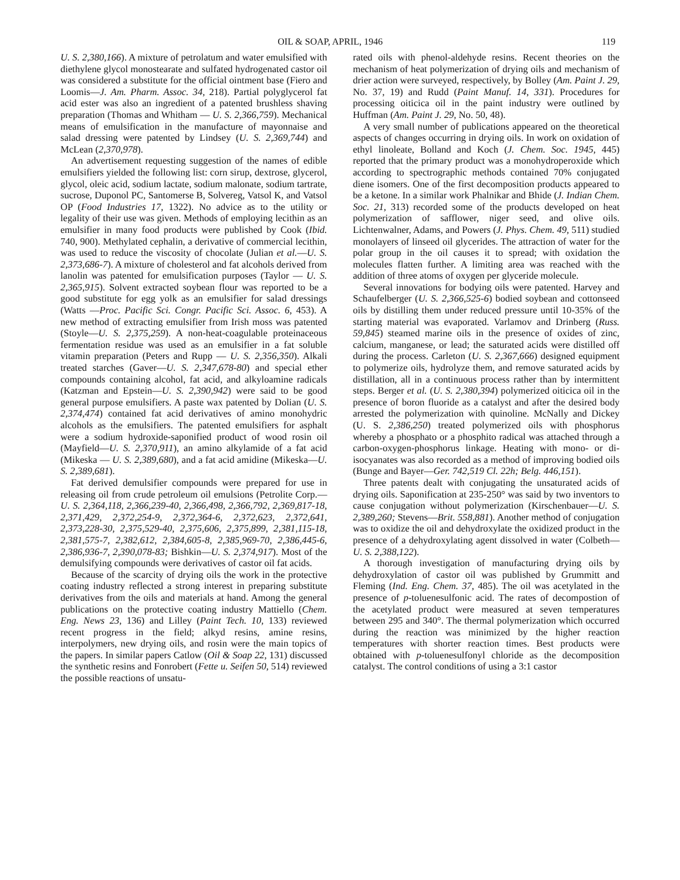OIL & SOAP, APRIL, 1946 119
U. S. 2,380,166). A mixture of petrolatum and water emulsified with diethylene glycol monostearate and sulfated hydrogenated castor oil was considered a substitute for the official ointment base (Fiero and Loomis—J. Am. Pharm. Assoc. 34, 218). Partial polyglycerol fat acid ester was also an ingredient of a patented brushless shaving preparation (Thomas and Whitham — U. S. 2,366,759). Mechanical means of emulsification in the manufacture of mayonnaise and salad dressing were patented by Lindsey (U. S. 2,369,744) and McLean (2,370,978).
An advertisement requesting suggestion of the names of edible emulsifiers yielded the following list: corn sirup, dextrose, glycerol, glycol, oleic acid, sodium lactate, sodium malonate, sodium tartrate, sucrose, Duponol PC, Santomerse B, Solvereg, Vatsol K, and Vatsol OP (Food Industries 17, 1322). No advice as to the utility or legality of their use was given. Methods of employing lecithin as an emulsifier in many food products were published by Cook (Ibid. 740, 900). Methylated cephalin, a derivative of commercial lecithin, was used to reduce the viscosity of chocolate (Julian et al.—U. S. 2,373,686-7). A mixture of cholesterol and fat alcohols derived from lanolin was patented for emulsification purposes (Taylor — U. S. 2,365,915). Solvent extracted soybean flour was reported to be a good substitute for egg yolk as an emulsifier for salad dressings (Watts —Proc. Pacific Sci. Congr. Pacific Sci. Assoc. 6, 453). A new method of extracting emulsifier from Irish moss was patented (Stoyle—U. S. 2,375,259). A non-heat-coagulable proteinaceous fermentation residue was used as an emulsifier in a fat soluble vitamin preparation (Peters and Rupp — U. S. 2,356,350). Alkali treated starches (Gaver—U. S. 2,347,678-80) and special ether compounds containing alcohol, fat acid, and alkyloamine radicals (Katzman and Epstein—U. S. 2,390,942) were said to be good general purpose emulsifiers. A paste wax patented by Dolian (U. S. 2,374,474) contained fat acid derivatives of amino monohydric alcohols as the emulsifiers. The patented emulsifiers for asphalt were a sodium hydroxide-saponified product of wood rosin oil (Mayfield—U. S. 2,370,911), an amino alkylamide of a fat acid (Mikeska — U. S. 2,389,680), and a fat acid amidine (Mikeska—U. S. 2,389,681).
Fat derived demulsifier compounds were prepared for use in releasing oil from crude petroleum oil emulsions (Petrolite Corp.—U. S. 2,364,118, 2,366,239-40, 2,366,498, 2,366,792, 2,369,817-18, 2,371,429, 2,372,254-9, 2,372,364-6, 2,372,623, 2,372,641, 2,373,228-30, 2,375,529-40, 2,375,606, 2,375,899, 2,381,115-18, 2,381,575-7, 2,382,612, 2,384,605-8, 2,385,969-70, 2,386,445-6, 2,386,936-7, 2,390,078-83; Bishkin—U. S. 2,374,917). Most of the demulsifying compounds were derivatives of castor oil fat acids.
Because of the scarcity of drying oils the work in the protective coating industry reflected a strong interest in preparing substitute derivatives from the oils and materials at hand. Among the general publications on the protective coating industry Mattiello (Chem. Eng. News 23, 136) and Lilley (Paint Tech. 10, 133) reviewed recent progress in the field; alkyd resins, amine resins, interpolymers, new drying oils, and rosin were the main topics of the papers. In similar papers Catlow (Oil & Soap 22, 131) discussed the synthetic resins and Fonrobert (Fette u. Seifen 50, 514) reviewed the possible reactions of unsatu-
rated oils with phenol-aldehyde resins. Recent theories on the mechanism of heat polymerization of drying oils and mechanism of drier action were surveyed, respectively, by Bolley (Am. Paint J. 29, No. 37, 19) and Rudd (Paint Manuf. 14, 331). Procedures for processing oiticica oil in the paint industry were outlined by Huffman (Am. Paint J. 29, No. 50, 48).
A very small number of publications appeared on the theoretical aspects of changes occurring in drying oils. In work on oxidation of ethyl linoleate, Bolland and Koch (J. Chem. Soc. 1945, 445) reported that the primary product was a monohydroperoxide which according to spectrographic methods contained 70% conjugated diene isomers. One of the first decomposition products appeared to be a ketone. In a similar work Phalnikar and Bhide (J. Indian Chem. Soc. 21, 313) recorded some of the products developed on heat polymerization of safflower, niger seed, and olive oils. Lichtenwalner, Adams, and Powers (J. Phys. Chem. 49, 511) studied monolayers of linseed oil glycerides. The attraction of water for the polar group in the oil causes it to spread; with oxidation the molecules flatten further. A limiting area was reached with the addition of three atoms of oxygen per glyceride molecule.
Several innovations for bodying oils were patented. Harvey and Schaufelberger (U. S. 2,366,525-6) bodied soybean and cottonseed oils by distilling them under reduced pressure until 10-35% of the starting material was evaporated. Varlamov and Drinberg (Russ. 59,845) steamed marine oils in the presence of oxides of zinc, calcium, manganese, or lead; the saturated acids were distilled off during the process. Carleton (U. S. 2,367,666) designed equipment to polymerize oils, hydrolyze them, and remove saturated acids by distillation, all in a continuous process rather than by intermittent steps. Berger et al. (U. S. 2,380,394) polymerized oiticica oil in the presence of boron fluoride as a catalyst and after the desired body arrested the polymerization with quinoline. McNally and Dickey (U. S. 2,386,250) treated polymerized oils with phosphorus whereby a phosphato or a phosphito radical was attached through a carbon-oxygen-phosphorus linkage. Heating with mono- or di-isocyanates was also recorded as a method of improving bodied oils (Bunge and Bayer—Ger. 742,519 Cl. 22h; Belg. 446,151).
Three patents dealt with conjugating the unsaturated acids of drying oils. Saponification at 235-250° was said by two inventors to cause conjugation without polymerization (Kirschenbauer—U. S. 2,389,260; Stevens—Brit. 558,881). Another method of conjugation was to oxidize the oil and dehydroxylate the oxidized product in the presence of a dehydroxylating agent dissolved in water (Colbeth—U. S. 2,388,122).
A thorough investigation of manufacturing drying oils by dehydroxylation of castor oil was published by Grummitt and Fleming (Ind. Eng. Chem. 37, 485). The oil was acetylated in the presence of p-toluenesulfonic acid. The rates of decompostion of the acetylated product were measured at seven temperatures between 295 and 340°. The thermal polymerization which occurred during the reaction was minimized by the higher reaction temperatures with shorter reaction times. Best products were obtained with p-toluenesulfonyl chloride as the decomposition catalyst. The control conditions of using a 3:1 castor